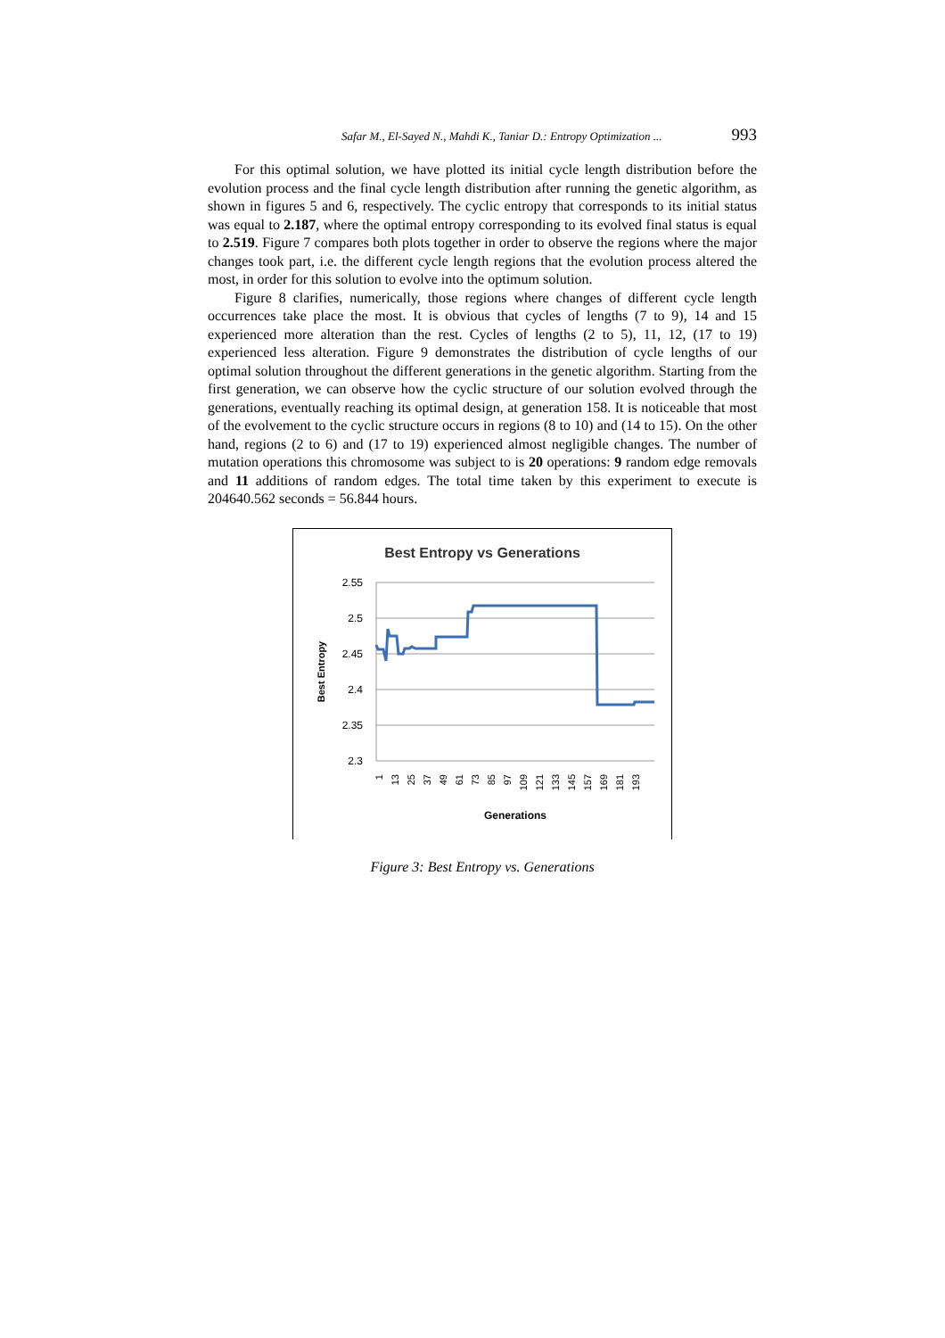Safar M., El-Sayed N., Mahdi K., Taniar D.: Entropy Optimization ... 993
For this optimal solution, we have plotted its initial cycle length distribution before the evolution process and the final cycle length distribution after running the genetic algorithm, as shown in figures 5 and 6, respectively. The cyclic entropy that corresponds to its initial status was equal to 2.187, where the optimal entropy corresponding to its evolved final status is equal to 2.519. Figure 7 compares both plots together in order to observe the regions where the major changes took part, i.e. the different cycle length regions that the evolution process altered the most, in order for this solution to evolve into the optimum solution.
Figure 8 clarifies, numerically, those regions where changes of different cycle length occurrences take place the most. It is obvious that cycles of lengths (7 to 9), 14 and 15 experienced more alteration than the rest. Cycles of lengths (2 to 5), 11, 12, (17 to 19) experienced less alteration. Figure 9 demonstrates the distribution of cycle lengths of our optimal solution throughout the different generations in the genetic algorithm. Starting from the first generation, we can observe how the cyclic structure of our solution evolved through the generations, eventually reaching its optimal design, at generation 158. It is noticeable that most of the evolvement to the cyclic structure occurs in regions (8 to 10) and (14 to 15). On the other hand, regions (2 to 6) and (17 to 19) experienced almost negligible changes. The number of mutation operations this chromosome was subject to is 20 operations: 9 random edge removals and 11 additions of random edges. The total time taken by this experiment to execute is 204640.562 seconds = 56.844 hours.
Best Entropy vs Generations
2.55
2.5
2.45
2.4
2.35
2.3
Best Entropy
1
13
25
37
49
61
73
85
97
109
121
133
145
157
169
181
193
Generations
Figure 3: Best Entropy vs. Generations